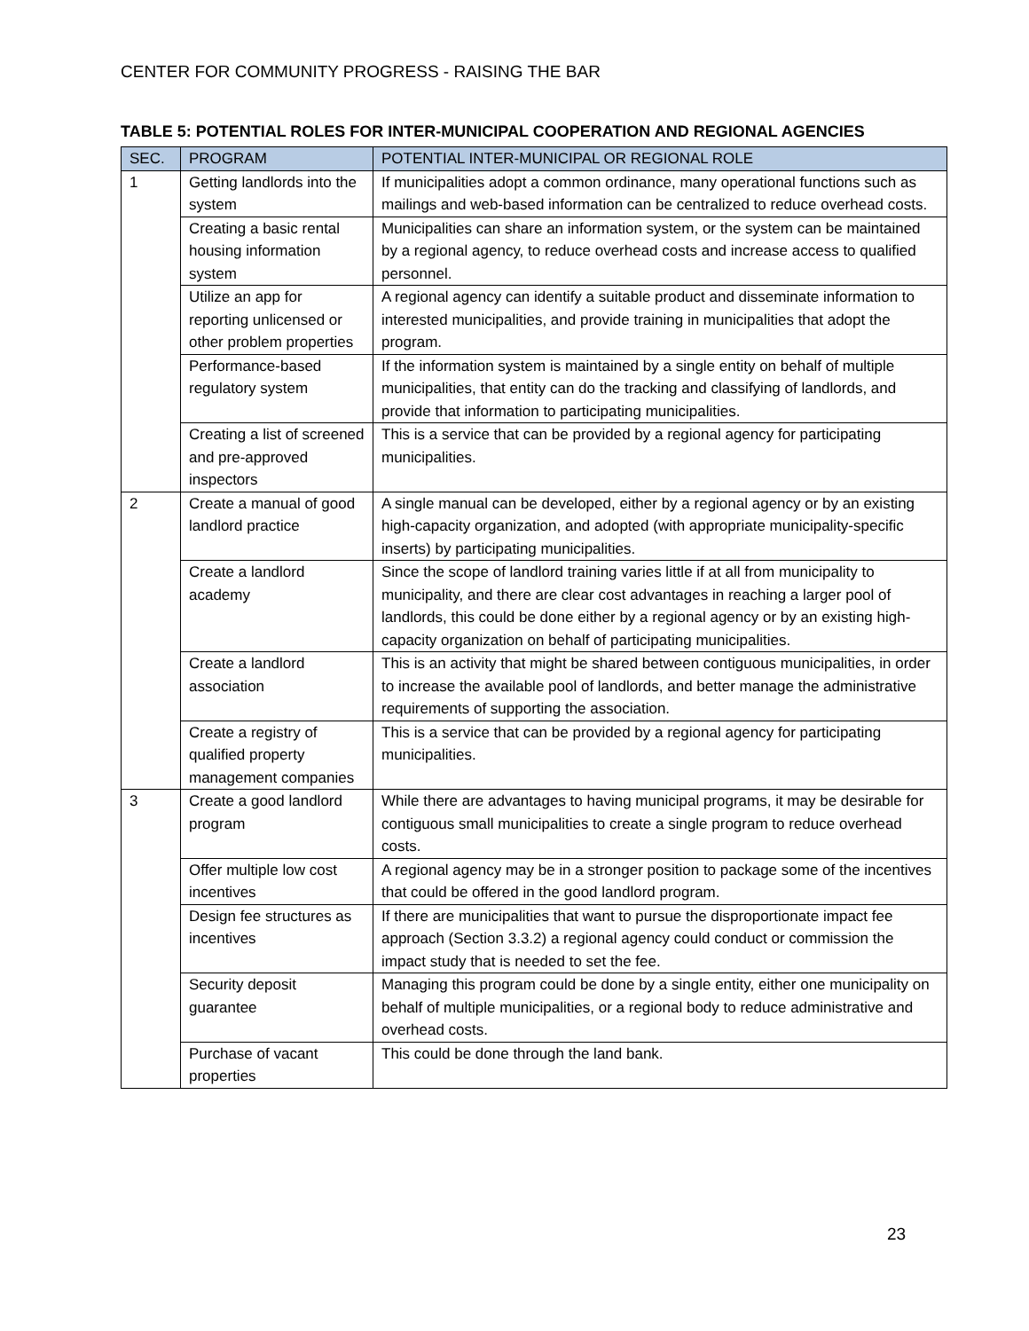CENTER FOR COMMUNITY PROGRESS - RAISING THE BAR
TABLE 5: POTENTIAL ROLES FOR INTER-MUNICIPAL COOPERATION AND REGIONAL AGENCIES
| SEC. | PROGRAM | POTENTIAL INTER-MUNICIPAL OR REGIONAL ROLE |
| --- | --- | --- |
| 1 | Getting landlords into the system | If municipalities adopt a common ordinance, many operational functions such as mailings and web-based information can be centralized to reduce overhead costs. |
| | Creating a basic rental housing information system | Municipalities can share an information system, or the system can be maintained by a regional agency, to reduce overhead costs and increase access to qualified personnel. |
| | Utilize an app for reporting unlicensed or other problem properties | A regional agency can identify a suitable product and disseminate information to interested municipalities, and provide training in municipalities that adopt the program. |
| | Performance-based regulatory system | If the information system is maintained by a single entity on behalf of multiple municipalities, that entity can do the tracking and classifying of landlords, and provide that information to participating municipalities. |
| | Creating a list of screened and pre-approved inspectors | This is a service that can be provided by a regional agency for participating municipalities. |
| 2 | Create a manual of good landlord practice | A single manual can be developed, either by a regional agency or by an existing high-capacity organization, and adopted (with appropriate municipality-specific inserts) by participating municipalities. |
| | Create a landlord academy | Since the scope of landlord training varies little if at all from municipality to municipality, and there are clear cost advantages in reaching a larger pool of landlords, this could be done either by a regional agency or by an existing high-capacity organization on behalf of participating municipalities. |
| | Create a landlord association | This is an activity that might be shared between contiguous municipalities, in order to increase the available pool of landlords, and better manage the administrative requirements of supporting the association. |
| | Create a registry of qualified property management companies | This is a service that can be provided by a regional agency for participating municipalities. |
| 3 | Create a good landlord program | While there are advantages to having municipal programs, it may be desirable for contiguous small municipalities to create a single program to reduce overhead costs. |
| | Offer multiple low cost incentives | A regional agency may be in a stronger position to package some of the incentives that could be offered in the good landlord program. |
| | Design fee structures as incentives | If there are municipalities that want to pursue the disproportionate impact fee approach (Section 3.3.2) a regional agency could conduct or commission the impact study that is needed to set the fee. |
| | Security deposit guarantee | Managing this program could be done by a single entity, either one municipality on behalf of multiple municipalities, or a regional body to reduce administrative and overhead costs. |
| | Purchase of vacant properties | This could be done through the land bank. |
23